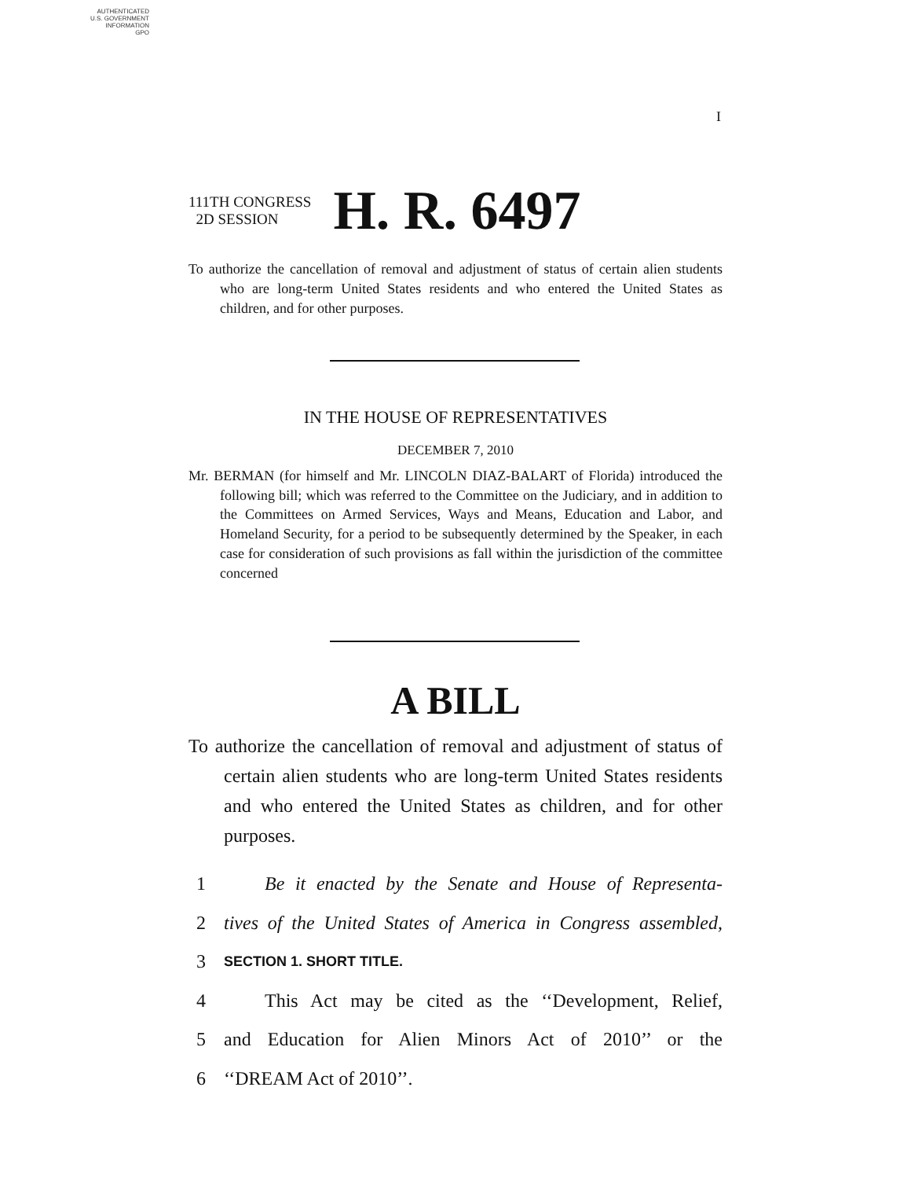AUTHENTICATED
U.S. GOVERNMENT
INFORMATION
GPO
I
111TH CONGRESS
2D SESSION
H. R. 6497
To authorize the cancellation of removal and adjustment of status of certain alien students who are long-term United States residents and who entered the United States as children, and for other purposes.
IN THE HOUSE OF REPRESENTATIVES
DECEMBER 7, 2010
Mr. BERMAN (for himself and Mr. LINCOLN DIAZ-BALART of Florida) introduced the following bill; which was referred to the Committee on the Judiciary, and in addition to the Committees on Armed Services, Ways and Means, Education and Labor, and Homeland Security, for a period to be subsequently determined by the Speaker, in each case for consideration of such provisions as fall within the jurisdiction of the committee concerned
A BILL
To authorize the cancellation of removal and adjustment of status of certain alien students who are long-term United States residents and who entered the United States as children, and for other purposes.
1 Be it enacted by the Senate and House of Representa-
2 tives of the United States of America in Congress assembled,
3 SECTION 1. SHORT TITLE.
4 This Act may be cited as the ‘‘Development, Relief,
5 and Education for Alien Minors Act of 2010’’ or the
6 ‘‘DREAM Act of 2010’’.